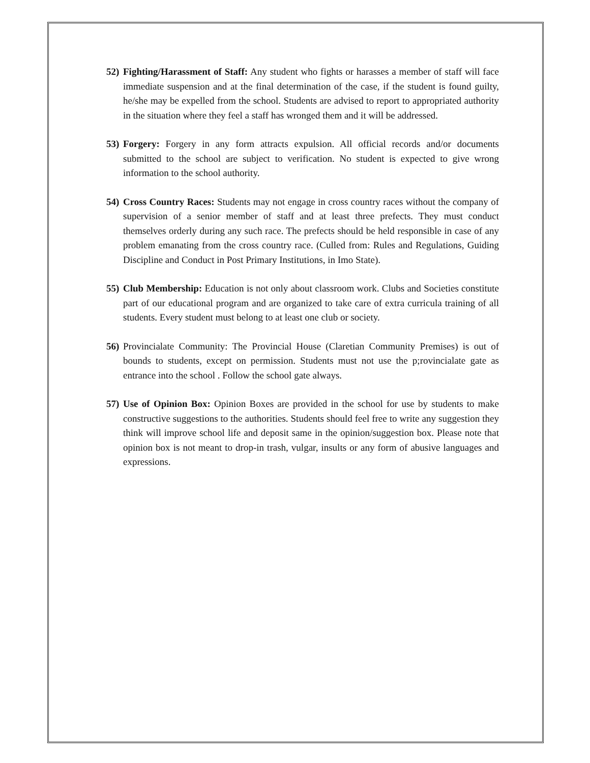52) Fighting/Harassment of Staff: Any student who fights or harasses a member of staff will face immediate suspension and at the final determination of the case, if the student is found guilty, he/she may be expelled from the school. Students are advised to report to appropriated authority in the situation where they feel a staff has wronged them and it will be addressed.
53) Forgery: Forgery in any form attracts expulsion. All official records and/or documents submitted to the school are subject to verification. No student is expected to give wrong information to the school authority.
54) Cross Country Races: Students may not engage in cross country races without the company of supervision of a senior member of staff and at least three prefects. They must conduct themselves orderly during any such race. The prefects should be held responsible in case of any problem emanating from the cross country race. (Culled from: Rules and Regulations, Guiding Discipline and Conduct in Post Primary Institutions, in Imo State).
55) Club Membership: Education is not only about classroom work. Clubs and Societies constitute part of our educational program and are organized to take care of extra curricula training of all students. Every student must belong to at least one club or society.
56) Provincialate Community: The Provincial House (Claretian Community Premises) is out of bounds to students, except on permission. Students must not use the p;rovincialate gate as entrance into the school . Follow the school gate always.
57) Use of Opinion Box: Opinion Boxes are provided in the school for use by students to make constructive suggestions to the authorities. Students should feel free to write any suggestion they think will improve school life and deposit same in the opinion/suggestion box. Please note that opinion box is not meant to drop-in trash, vulgar, insults or any form of abusive languages and expressions.